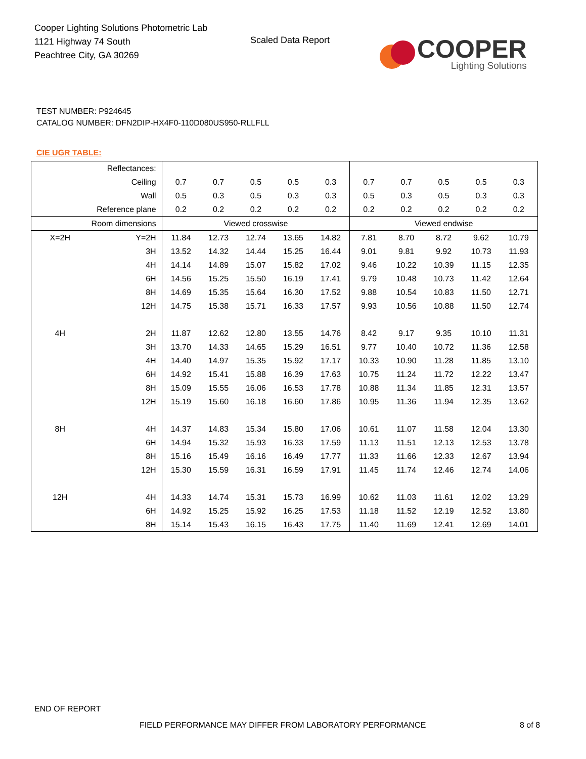Cooper Lighting Solutions Photometric Lab
1121 Highway 74 South
Peachtree City, GA 30269
Scaled Data Report
COOPER
Lighting Solutions
TEST NUMBER: P924645
CATALOG NUMBER: DFN2DIP-HX4F0-110D080US950-RLLFLL
CIE UGR TABLE:
| Reflectances: | | | | | | | | | | | |
| Ceiling | | 0.7 | 0.7 | 0.5 | 0.5 | 0.3 | 0.7 | 0.7 | 0.5 | 0.5 | 0.3 |
| Wall | | 0.5 | 0.3 | 0.5 | 0.3 | 0.3 | 0.5 | 0.3 | 0.5 | 0.3 | 0.3 |
| Reference plane | | 0.2 | 0.2 | 0.2 | 0.2 | 0.2 | 0.2 | 0.2 | 0.2 | 0.2 | 0.2 |
| Room dimensions | | Viewed crosswise | | | | | Viewed endwise | | | | |
| X=2H | Y=2H | 11.84 | 12.73 | 12.74 | 13.65 | 14.82 | 7.81 | 8.70 | 8.72 | 9.62 | 10.79 |
| | 3H | 13.52 | 14.32 | 14.44 | 15.25 | 16.44 | 9.01 | 9.81 | 9.92 | 10.73 | 11.93 |
| | 4H | 14.14 | 14.89 | 15.07 | 15.82 | 17.02 | 9.46 | 10.22 | 10.39 | 11.15 | 12.35 |
| | 6H | 14.56 | 15.25 | 15.50 | 16.19 | 17.41 | 9.79 | 10.48 | 10.73 | 11.42 | 12.64 |
| | 8H | 14.69 | 15.35 | 15.64 | 16.30 | 17.52 | 9.88 | 10.54 | 10.83 | 11.50 | 12.71 |
| | 12H | 14.75 | 15.38 | 15.71 | 16.33 | 17.57 | 9.93 | 10.56 | 10.88 | 11.50 | 12.74 |
| 4H | 2H | 11.87 | 12.62 | 12.80 | 13.55 | 14.76 | 8.42 | 9.17 | 9.35 | 10.10 | 11.31 |
| | 3H | 13.70 | 14.33 | 14.65 | 15.29 | 16.51 | 9.77 | 10.40 | 10.72 | 11.36 | 12.58 |
| | 4H | 14.40 | 14.97 | 15.35 | 15.92 | 17.17 | 10.33 | 10.90 | 11.28 | 11.85 | 13.10 |
| | 6H | 14.92 | 15.41 | 15.88 | 16.39 | 17.63 | 10.75 | 11.24 | 11.72 | 12.22 | 13.47 |
| | 8H | 15.09 | 15.55 | 16.06 | 16.53 | 17.78 | 10.88 | 11.34 | 11.85 | 12.31 | 13.57 |
| | 12H | 15.19 | 15.60 | 16.18 | 16.60 | 17.86 | 10.95 | 11.36 | 11.94 | 12.35 | 13.62 |
| 8H | 4H | 14.37 | 14.83 | 15.34 | 15.80 | 17.06 | 10.61 | 11.07 | 11.58 | 12.04 | 13.30 |
| | 6H | 14.94 | 15.32 | 15.93 | 16.33 | 17.59 | 11.13 | 11.51 | 12.13 | 12.53 | 13.78 |
| | 8H | 15.16 | 15.49 | 16.16 | 16.49 | 17.77 | 11.33 | 11.66 | 12.33 | 12.67 | 13.94 |
| | 12H | 15.30 | 15.59 | 16.31 | 16.59 | 17.91 | 11.45 | 11.74 | 12.46 | 12.74 | 14.06 |
| 12H | 4H | 14.33 | 14.74 | 15.31 | 15.73 | 16.99 | 10.62 | 11.03 | 11.61 | 12.02 | 13.29 |
| | 6H | 14.92 | 15.25 | 15.92 | 16.25 | 17.53 | 11.18 | 11.52 | 12.19 | 12.52 | 13.80 |
| | 8H | 15.14 | 15.43 | 16.15 | 16.43 | 17.75 | 11.40 | 11.69 | 12.41 | 12.69 | 14.01 |
END OF REPORT
FIELD PERFORMANCE MAY DIFFER FROM LABORATORY PERFORMANCE
8 of 8